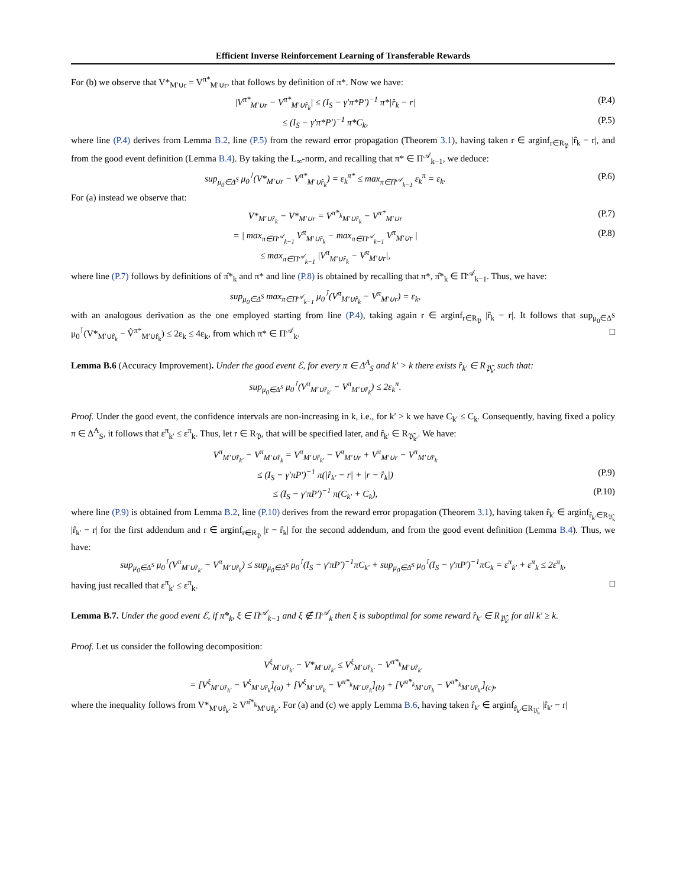Efficient Inverse Reinforcement Learning of Transferable Rewards
For (b) we observe that V*<sub>M′∪r</sub> = V<sup>π*</sup><sub>M′∪r</sub>, that follows by definition of π*. Now we have:
|V<sup>π*</sup><sub>M′∪r</sub> − V<sup>π*</sup><sub>M′∪r̂<sub>k</sub></sub>| ≤ (I<sub>S</sub> − γ′π*P′)<sup>−1</sup> π*|r̂<sub>k</sub> − r| (P.4)
≤ (I<sub>S</sub> − γ′π*P′)<sup>−1</sup> π*C<sub>k</sub>, (P.5)
where line (P.4) derives from Lemma B.2, line (P.5) from the reward error propagation (Theorem 3.1), having taken r ∈ arginf<sub>r∈R<sub>𝔓</sub></sub> |r̂<sub>k</sub> − r|, and from the good event definition (Lemma B.4). By taking the L<sub>∞</sub>-norm, and recalling that π* ∈ Π<sup>𝒜</sup><sub>k−1</sub>, we deduce:
sup<sub>μ<sub>0</sub>∈Δ<sup>S</sup></sub> μ<sub>0</sub><sup>⊺</sup>(V*<sub>M′∪r</sub> − V<sup>π*</sup><sub>M′∪r̂<sub>k</sub></sub>) = ε<sub>k</sub><sup>π*</sup> ≤ max<sub>π∈Π<sup>𝒜</sup><sub>k−1</sub></sub> ε<sub>k</sub><sup>π</sup> = ε<sub>k</sub>. (P.6)
For (a) instead we observe that:
V*<sub>M′∪r̂<sub>k</sub></sub> − V*<sub>M′∪r</sub> = V<sup>π̂*<sub>k</sub></sup><sub>M′∪r̂<sub>k</sub></sub> − V<sup>π*</sup><sub>M′∪r</sub> (P.7)
= | max<sub>π∈Π<sup>𝒜</sup><sub>k−1</sub></sub> V<sup>π</sup><sub>M′∪r̂<sub>k</sub></sub> − max<sub>π∈Π<sup>𝒜</sup><sub>k−1</sub></sub> V<sup>π</sup><sub>M′∪r</sub> | (P.8)
≤ max<sub>π∈Π<sup>𝒜</sup><sub>k−1</sub></sub> |V<sup>π</sup><sub>M′∪r̂<sub>k</sub></sub> − V<sup>π</sup><sub>M′∪r</sub>|,
where line (P.7) follows by definitions of π̂*<sub>k</sub> and π* and line (P.8) is obtained by recalling that π*, π̂*<sub>k</sub> ∈ Π<sup>𝒜</sup><sub>k−1</sub>. Thus, we have:
sup<sub>μ<sub>0</sub>∈Δ<sup>S</sup></sub> max<sub>π∈Π<sup>𝒜</sup><sub>k−1</sub></sub> μ<sub>0</sub><sup>⊺</sup>(V<sup>π</sup><sub>M′∪r̂<sub>k</sub></sub> − V<sup>π</sup><sub>M′∪r</sub>) = ε<sub>k</sub>,
with an analogous derivation as the one employed starting from line (P.4), taking again r ∈ arginf<sub>r∈R<sub>𝔓</sub></sub> |r̂<sub>k</sub> − r|. It follows that sup<sub>μ<sub>0</sub>∈Δ<sup>S</sup></sub> μ<sub>0</sub><sup>⊺</sup>(V*<sub>M′∪r̂<sub>k</sub></sub> − V̂<sup>π*</sup><sub>M′∪r̂<sub>k</sub></sub>) ≤ 2ε<sub>k</sub> ≤ 4ε<sub>k</sub>, from which π* ∈ Π<sup>𝒜</sup><sub>k</sub>. □
Lemma B.6 (Accuracy Improvement). Under the good event ℰ, for every π ∈ Δ<sup>A</sup><sub>S</sub> and k′ > k there exists r̂<sub>k′</sub> ∈ R<sub>𝔓̂<sub>k′</sub></sub> such that:
sup<sub>μ<sub>0</sub>∈Δ<sup>S</sup></sub> μ<sub>0</sub><sup>⊺</sup>(V<sup>π</sup><sub>M′∪r̂<sub>k′</sub></sub> − V<sup>π</sup><sub>M′∪r̂<sub>k</sub></sub>) ≤ 2ε<sub>k</sub><sup>π</sup>.
Proof. Under the good event, the confidence intervals are non-increasing in k, i.e., for k′ > k we have C<sub>k′</sub> ≤ C<sub>k</sub>. Consequently, having fixed a policy π ∈ Δ<sup>A</sup><sub>S</sub>, it follows that ε<sup>π</sup><sub>k′</sub> ≤ ε<sup>π</sup><sub>k</sub>. Thus, let r ∈ R<sub>𝔓</sub>, that will be specified later, and r̂<sub>k′</sub> ∈ R<sub>𝔓̂<sub>k′</sub></sub>. We have:
V<sup>π</sup><sub>M′∪r̂<sub>k′</sub></sub> − V<sup>π</sup><sub>M′∪r̂<sub>k</sub></sub> = V<sup>π</sup><sub>M′∪r̂<sub>k′</sub></sub> − V<sup>π</sup><sub>M′∪r</sub> + V<sup>π</sup><sub>M′∪r</sub> − V<sup>π</sup><sub>M′∪r̂<sub>k</sub></sub>
≤ (I<sub>S</sub> − γ′πP′)<sup>−1</sup> π(|r̂<sub>k′</sub> − r| + |r − r̂<sub>k</sub>|) (P.9)
≤ (I<sub>S</sub> − γ′πP′)<sup>−1</sup> π(C<sub>k′</sub> + C<sub>k</sub>), (P.10)
where line (P.9) is obtained from Lemma B.2, line (P.10) derives from the reward error propagation (Theorem 3.1), having taken r̂<sub>k′</sub> ∈ arginf<sub>r̂<sub>k′</sub>∈R<sub>𝔓̂<sub>k</sub></sub></sub> |r̂<sub>k′</sub> − r| for the first addendum and r ∈ arginf<sub>r∈R<sub>𝔓</sub></sub> |r − r̂<sub>k</sub>| for the second addendum, and from the good event definition (Lemma B.4). Thus, we have:
sup<sub>μ<sub>0</sub>∈Δ<sup>S</sup></sub> μ<sub>0</sub><sup>⊺</sup>(V<sup>π</sup><sub>M′∪r̂<sub>k′</sub></sub> − V<sup>π</sup><sub>M′∪r̂<sub>k</sub></sub>) ≤ sup<sub>μ<sub>0</sub>∈Δ<sup>S</sup></sub> μ<sub>0</sub><sup>⊺</sup>(I<sub>S</sub> − γ′πP′)<sup>−1</sup>πC<sub>k′</sub> + sup<sub>μ<sub>0</sub>∈Δ<sup>S</sup></sub> μ<sub>0</sub><sup>⊺</sup>(I<sub>S</sub> − γ′πP′)<sup>−1</sup>πC<sub>k</sub> = ε<sup>π</sup><sub>k′</sub> + ε<sup>π</sup><sub>k</sub> ≤ 2ε<sup>π</sup><sub>k</sub>,
having just recalled that ε<sup>π</sup><sub>k′</sub> ≤ ε<sup>π</sup><sub>k</sub>. □
Lemma B.7. Under the good event ℰ, if π̂*<sub>k</sub>, ξ ∈ Π<sup>𝒜</sup><sub>k−1</sub> and ξ ∉ Π<sup>𝒜</sup><sub>k</sub> then ξ is suboptimal for some reward r̂<sub>k′</sub> ∈ R<sub>𝔓̂<sub>k′</sub></sub> for all k′ ≥ k.
Proof. Let us consider the following decomposition:
V<sup>ξ</sup><sub>M′∪r̂<sub>k′</sub></sub> − V*<sub>M′∪r̂<sub>k′</sub></sub> ≤ V<sup>ξ</sup><sub>M′∪r̂<sub>k′</sub></sub> − V<sup>π̂*<sub>k</sub></sup><sub>M′∪r̂<sub>k′</sub></sub>
= [V<sup>ξ</sup><sub>M′∪r̂<sub>k′</sub></sub> − V<sup>ξ</sup><sub>M′∪r̂<sub>k</sub></sub>]<sub>(a)</sub> + [V<sup>ξ</sup><sub>M′∪r̂<sub>k</sub></sub> − V<sup>π̂*<sub>k</sub></sup><sub>M′∪r̂<sub>k</sub></sub>]<sub>(b)</sub> + [V<sup>π̂*<sub>k</sub></sup><sub>M′∪r̂<sub>k</sub></sub> − V<sup>π̂*<sub>k</sub></sup><sub>M′∪r̂<sub>k′</sub></sub>]<sub>(c)</sub>,
where the inequality follows from V*<sub>M′∪r̂<sub>k′</sub></sub> ≥ V<sup>π̂*<sub>k</sub></sup><sub>M′∪r̂<sub>k′</sub></sub>. For (a) and (c) we apply Lemma B.6, having taken r̂<sub>k′</sub> ∈ arginf<sub>r̂<sub>k′</sub>∈R<sub>𝔓̂<sub>k</sub></sub></sub> |r̂<sub>k′</sub> − r|